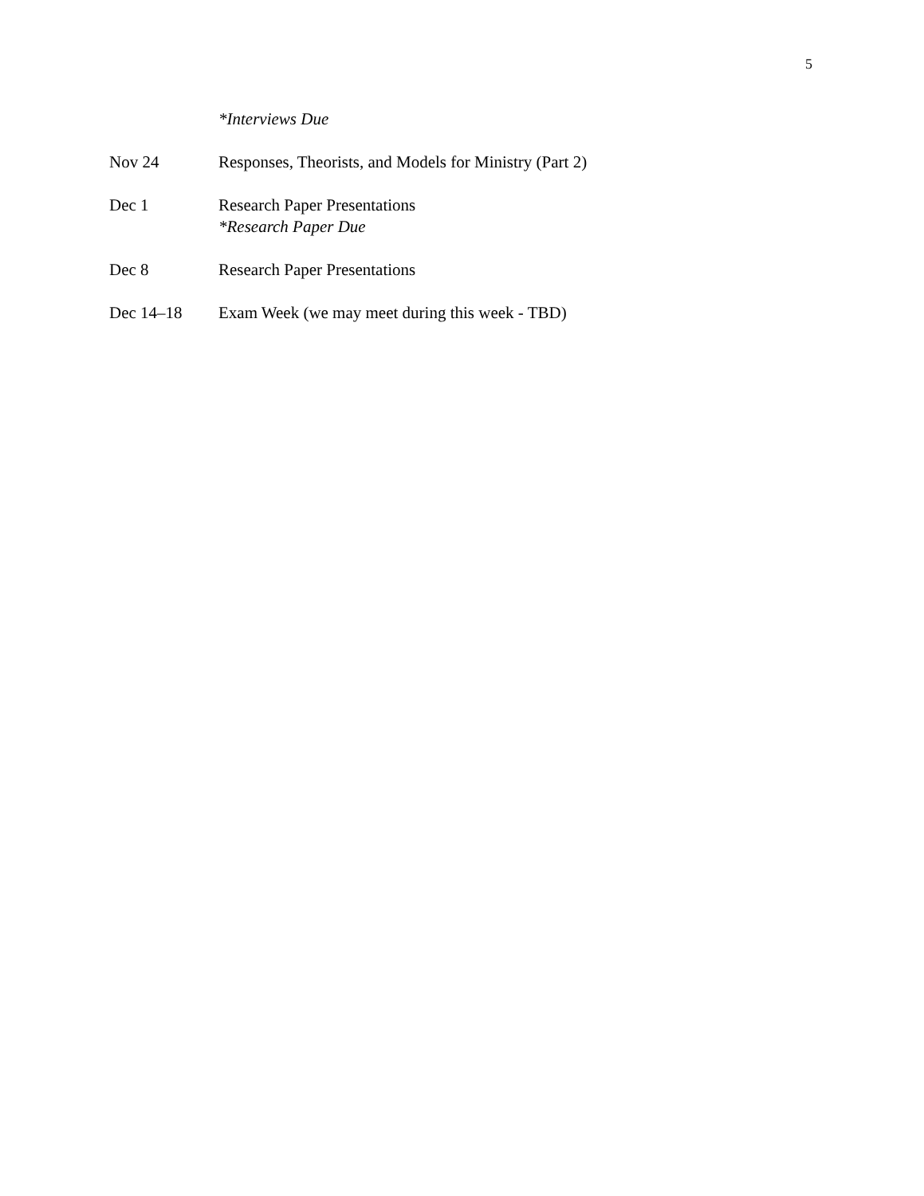5
*Interviews Due
Nov 24 Responses, Theorists, and Models for Ministry (Part 2)
Dec 1 Research Paper Presentations
*Research Paper Due
Dec 8 Research Paper Presentations
Dec 14–18 Exam Week (we may meet during this week - TBD)